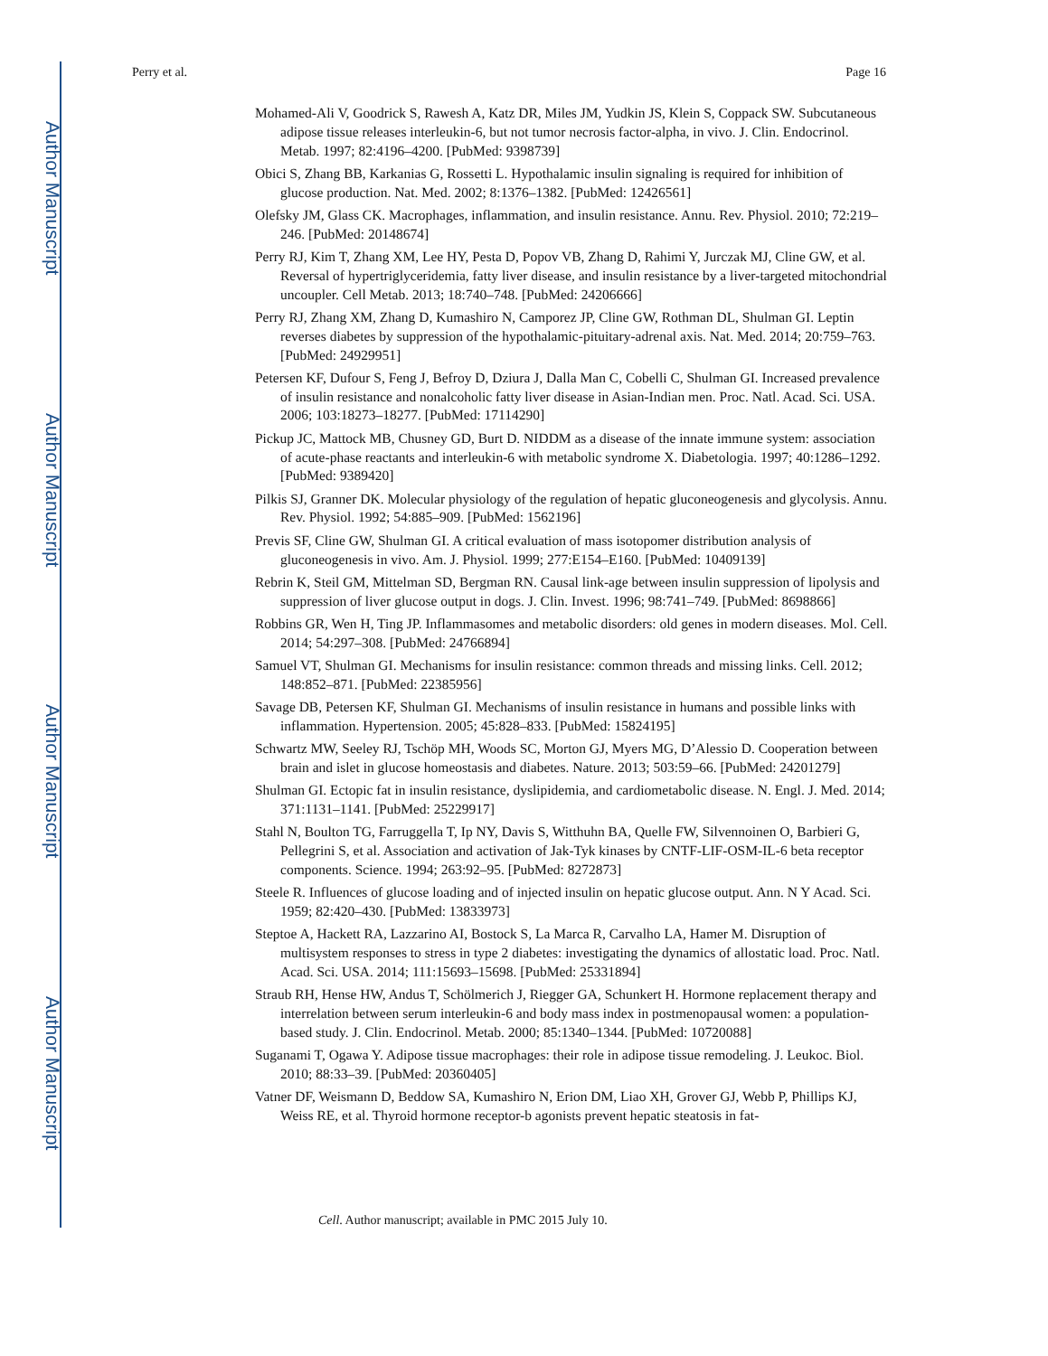Author Manuscript
Author Manuscript
Author Manuscript
Author Manuscript
Perry et al. Page 16
Mohamed-Ali V, Goodrick S, Rawesh A, Katz DR, Miles JM, Yudkin JS, Klein S, Coppack SW. Subcutaneous adipose tissue releases interleukin-6, but not tumor necrosis factor-alpha, in vivo. J. Clin. Endocrinol. Metab. 1997; 82:4196–4200. [PubMed: 9398739]
Obici S, Zhang BB, Karkanias G, Rossetti L. Hypothalamic insulin signaling is required for inhibition of glucose production. Nat. Med. 2002; 8:1376–1382. [PubMed: 12426561]
Olefsky JM, Glass CK. Macrophages, inflammation, and insulin resistance. Annu. Rev. Physiol. 2010; 72:219–246. [PubMed: 20148674]
Perry RJ, Kim T, Zhang XM, Lee HY, Pesta D, Popov VB, Zhang D, Rahimi Y, Jurczak MJ, Cline GW, et al. Reversal of hypertriglyceridemia, fatty liver disease, and insulin resistance by a liver-targeted mitochondrial uncoupler. Cell Metab. 2013; 18:740–748. [PubMed: 24206666]
Perry RJ, Zhang XM, Zhang D, Kumashiro N, Camporez JP, Cline GW, Rothman DL, Shulman GI. Leptin reverses diabetes by suppression of the hypothalamic-pituitary-adrenal axis. Nat. Med. 2014; 20:759–763. [PubMed: 24929951]
Petersen KF, Dufour S, Feng J, Befroy D, Dziura J, Dalla Man C, Cobelli C, Shulman GI. Increased prevalence of insulin resistance and nonalcoholic fatty liver disease in Asian-Indian men. Proc. Natl. Acad. Sci. USA. 2006; 103:18273–18277. [PubMed: 17114290]
Pickup JC, Mattock MB, Chusney GD, Burt D. NIDDM as a disease of the innate immune system: association of acute-phase reactants and interleukin-6 with metabolic syndrome X. Diabetologia. 1997; 40:1286–1292. [PubMed: 9389420]
Pilkis SJ, Granner DK. Molecular physiology of the regulation of hepatic gluconeogenesis and glycolysis. Annu. Rev. Physiol. 1992; 54:885–909. [PubMed: 1562196]
Previs SF, Cline GW, Shulman GI. A critical evaluation of mass isotopomer distribution analysis of gluconeogenesis in vivo. Am. J. Physiol. 1999; 277:E154–E160. [PubMed: 10409139]
Rebrin K, Steil GM, Mittelman SD, Bergman RN. Causal link-age between insulin suppression of lipolysis and suppression of liver glucose output in dogs. J. Clin. Invest. 1996; 98:741–749. [PubMed: 8698866]
Robbins GR, Wen H, Ting JP. Inflammasomes and metabolic disorders: old genes in modern diseases. Mol. Cell. 2014; 54:297–308. [PubMed: 24766894]
Samuel VT, Shulman GI. Mechanisms for insulin resistance: common threads and missing links. Cell. 2012; 148:852–871. [PubMed: 22385956]
Savage DB, Petersen KF, Shulman GI. Mechanisms of insulin resistance in humans and possible links with inflammation. Hypertension. 2005; 45:828–833. [PubMed: 15824195]
Schwartz MW, Seeley RJ, Tschöp MH, Woods SC, Morton GJ, Myers MG, D’Alessio D. Cooperation between brain and islet in glucose homeostasis and diabetes. Nature. 2013; 503:59–66. [PubMed: 24201279]
Shulman GI. Ectopic fat in insulin resistance, dyslipidemia, and cardiometabolic disease. N. Engl. J. Med. 2014; 371:1131–1141. [PubMed: 25229917]
Stahl N, Boulton TG, Farruggella T, Ip NY, Davis S, Witthuhn BA, Quelle FW, Silvennoinen O, Barbieri G, Pellegrini S, et al. Association and activation of Jak-Tyk kinases by CNTF-LIF-OSM-IL-6 beta receptor components. Science. 1994; 263:92–95. [PubMed: 8272873]
Steele R. Influences of glucose loading and of injected insulin on hepatic glucose output. Ann. N Y Acad. Sci. 1959; 82:420–430. [PubMed: 13833973]
Steptoe A, Hackett RA, Lazzarino AI, Bostock S, La Marca R, Carvalho LA, Hamer M. Disruption of multisystem responses to stress in type 2 diabetes: investigating the dynamics of allostatic load. Proc. Natl. Acad. Sci. USA. 2014; 111:15693–15698. [PubMed: 25331894]
Straub RH, Hense HW, Andus T, Schölmerich J, Riegger GA, Schunkert H. Hormone replacement therapy and interrelation between serum interleukin-6 and body mass index in postmenopausal women: a population-based study. J. Clin. Endocrinol. Metab. 2000; 85:1340–1344. [PubMed: 10720088]
Suganami T, Ogawa Y. Adipose tissue macrophages: their role in adipose tissue remodeling. J. Leukoc. Biol. 2010; 88:33–39. [PubMed: 20360405]
Vatner DF, Weismann D, Beddow SA, Kumashiro N, Erion DM, Liao XH, Grover GJ, Webb P, Phillips KJ, Weiss RE, et al. Thyroid hormone receptor-b agonists prevent hepatic steatosis in fat-
Cell. Author manuscript; available in PMC 2015 July 10.